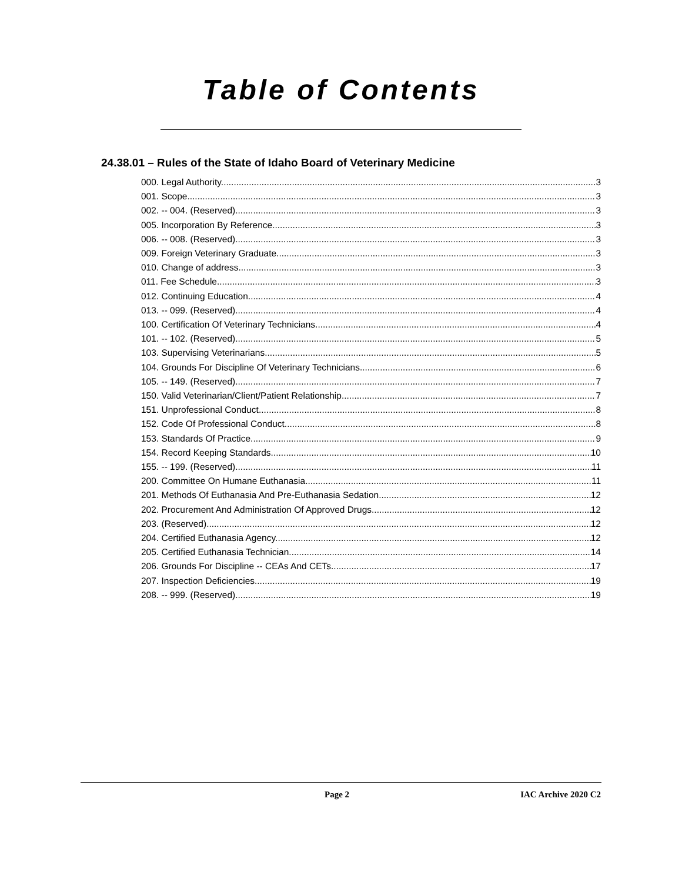Table of Contents
24.38.01 – Rules of the State of Idaho Board of Veterinary Medicine
000. Legal Authority. 3
001. Scope. 3
002. -- 004. (Reserved) 3
005. Incorporation By Reference. 3
006. -- 008. (Reserved) 3
009. Foreign Veterinary Graduate. 3
010. Change of address. 3
011. Fee Schedule. 3
012. Continuing Education. 4
013. -- 099. (Reserved) 4
100. Certification Of Veterinary Technicians. 4
101. -- 102. (Reserved) 5
103. Supervising Veterinarians. 5
104. Grounds For Discipline Of Veterinary Technicians. 6
105. -- 149. (Reserved) 7
150. Valid Veterinarian/Client/Patient Relationship. 7
151. Unprofessional Conduct. 8
152. Code Of Professional Conduct. 8
153. Standards Of Practice. 9
154. Record Keeping Standards. 10
155. -- 199. (Reserved) 11
200. Committee On Humane Euthanasia. 11
201. Methods Of Euthanasia And Pre-Euthanasia Sedation. 12
202. Procurement And Administration Of Approved Drugs. 12
203. (Reserved) 12
204. Certified Euthanasia Agency. 12
205. Certified Euthanasia Technician. 14
206. Grounds For Discipline -- CEAs And CETs. 17
207. Inspection Deficiencies. 19
208. -- 999. (Reserved) 19
Page 2 IAC Archive 2020 C2